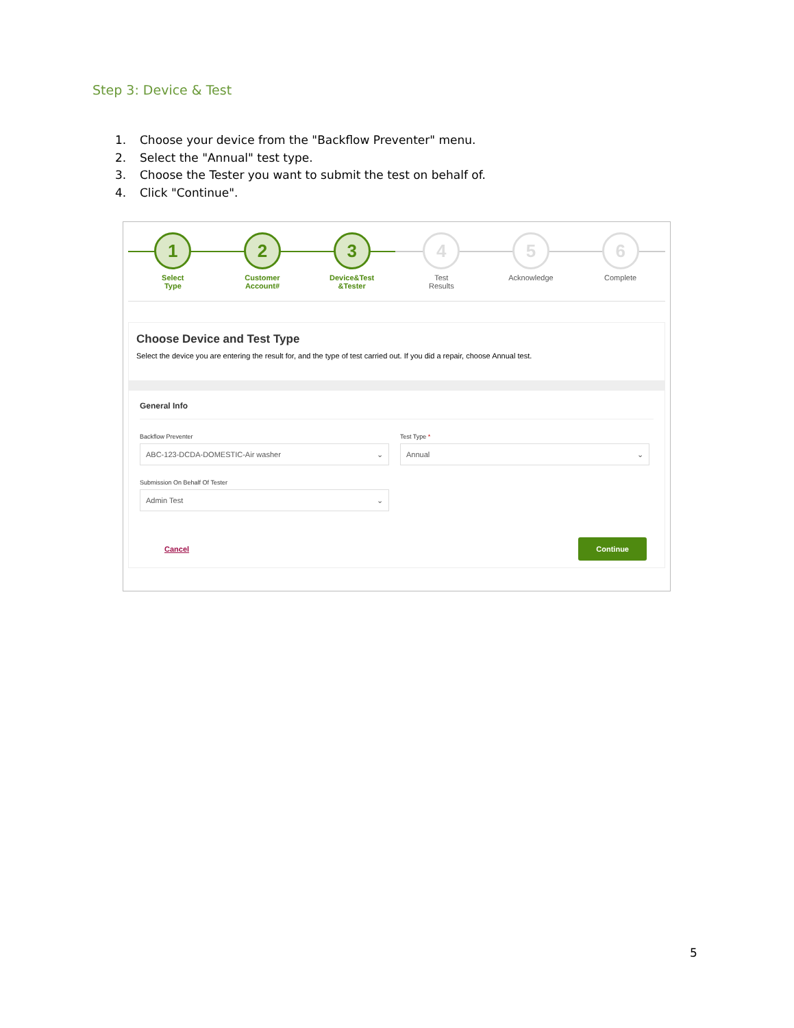Step 3: Device & Test
1. Choose your device from the "Backflow Preventer" menu.
2. Select the "Annual" test type.
3. Choose the Tester you want to submit the test on behalf of.
4. Click "Continue".
1
Select
Type
2
Customer
Account#
3
Device&Test
&Tester
4
Test
Results
5
Acknowledge
6
Complete
Choose Device and Test Type
Select the device you are entering the result for, and the type of test carried out. If you did a repair, choose Annual test.
General Info
Backflow Preventer
ABC-123-DCDA-DOMESTIC-Air washer ⌄
Test Type *
Annual ⌄
Submission On Behalf Of Tester
Admin Test ⌄
Cancel Continue
5